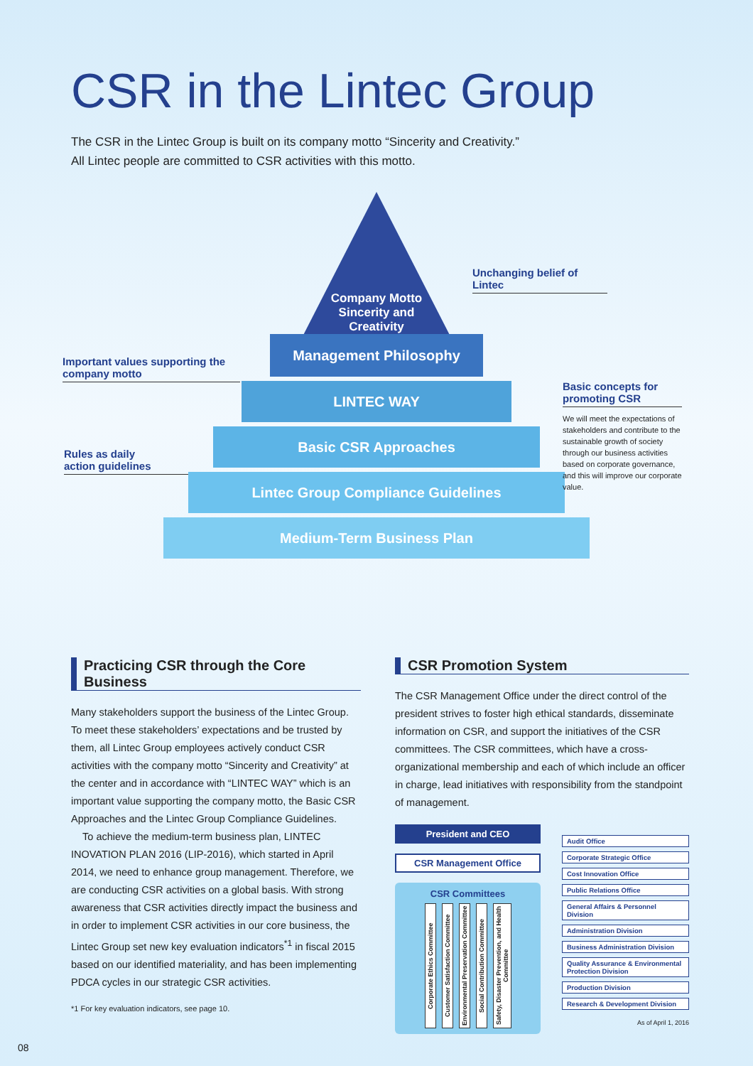CSR in the Lintec Group
The CSR in the Lintec Group is built on its company motto “Sincerity and Creativity.”
All Lintec people are committed to CSR activities with this motto.
Company Motto
Sincerity and
Creativity
Management Philosophy
LINTEC WAY
Basic CSR Approaches
Lintec Group Compliance Guidelines
Medium-Term Business Plan
Unchanging belief of Lintec
Important values supporting the
company motto
Rules as daily
action guidelines
Basic concepts for
promoting CSR
We will meet the expectations of stakeholders and contribute to the sustainable growth of society through our business activities based on corporate governance, and this will improve our corporate value.
Practicing CSR through the Core Business
Many stakeholders support the business of the Lintec Group. To meet these stakeholders’ expectations and be trusted by them, all Lintec Group employees actively conduct CSR activities with the company motto “Sincerity and Creativity” at the center and in accordance with “LINTEC WAY” which is an important value supporting the company motto, the Basic CSR Approaches and the Lintec Group Compliance Guidelines.
To achieve the medium-term business plan, LINTEC INOVATION PLAN 2016 (LIP-2016), which started in April 2014, we need to enhance group management. Therefore, we are conducting CSR activities on a global basis. With strong awareness that CSR activities directly impact the business and in order to implement CSR activities in our core business, the Lintec Group set new key evaluation indicators<sup>*1</sup> in fiscal 2015 based on our identified materiality, and has been implementing PDCA cycles in our strategic CSR activities.
*1 For key evaluation indicators, see page 10.
CSR Promotion System
The CSR Management Office under the direct control of the president strives to foster high ethical standards, disseminate information on CSR, and support the initiatives of the CSR committees. The CSR committees, which have a cross-organizational membership and each of which include an officer in charge, lead initiatives with responsibility from the standpoint of management.
President and CEO
CSR Management Office
CSR Committees
Corporate Ethics Committee
Customer Satisfaction Committee
Environmental Preservation Committee
Social Contribution Committee
Safety, Disaster Prevention, and Health Committee
Audit Office
Corporate Strategic Office
Cost Innovation Office
Public Relations Office
General Affairs & Personnel Division
Administration Division
Business Administration Division
Quality Assurance & Environmental Protection Division
Production Division
Research & Development Division
As of April 1, 2016
08